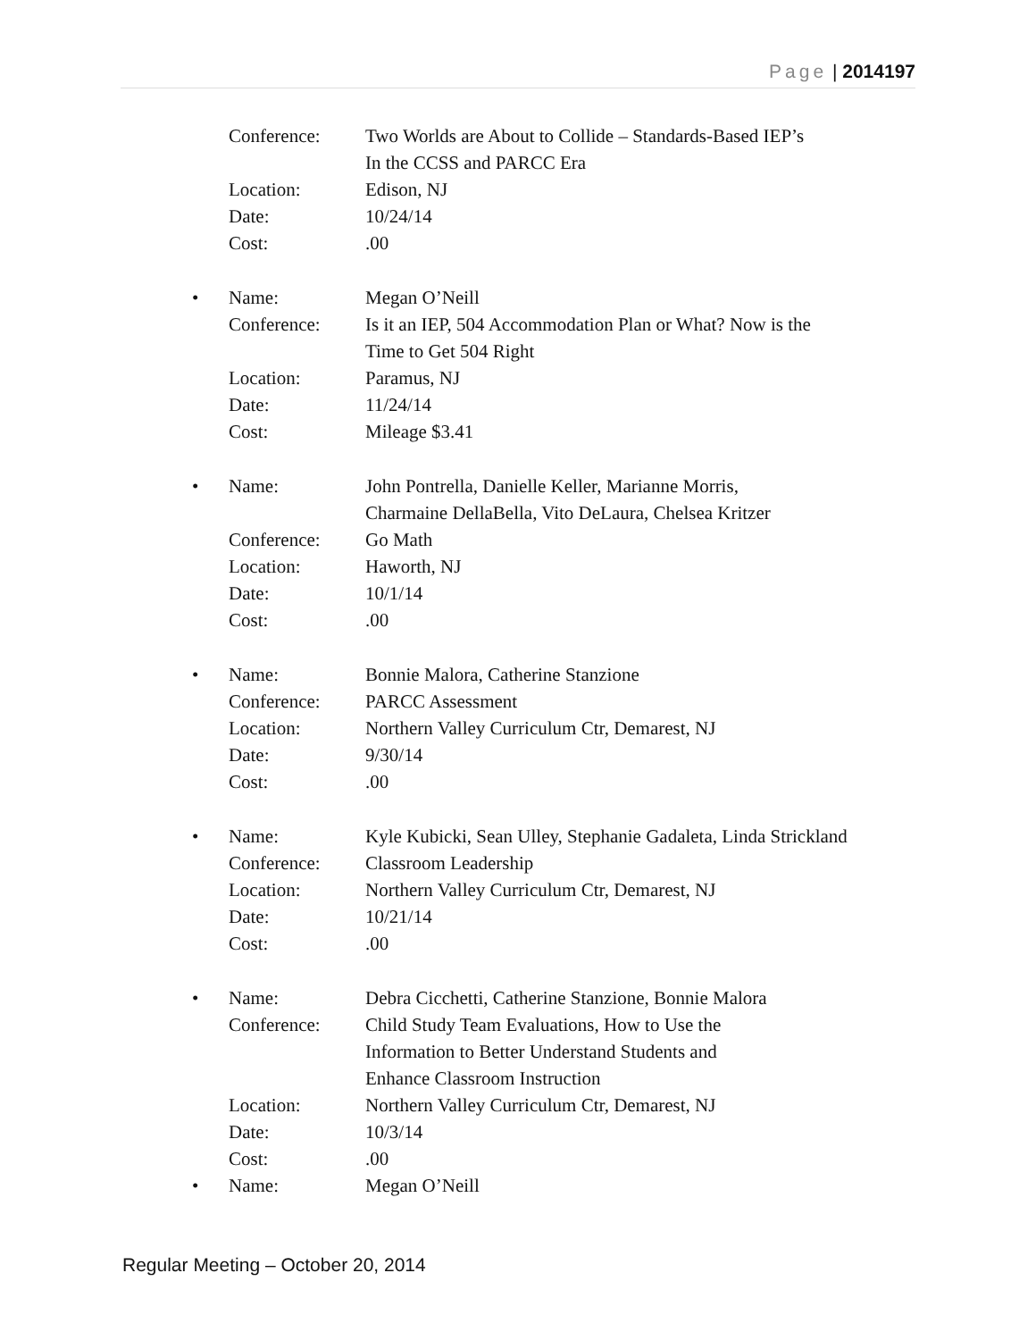Page | 2014197
Conference: Two Worlds are About to Collide – Standards-Based IEP’s
In the CCSS and PARCC Era
Location: Edison, NJ
Date: 10/24/14
Cost:.00
• Name: Megan O’Neill
Conference: Is it an IEP, 504 Accommodation Plan or What? Now is the
Time to Get 504 Right
Location: Paramus, NJ
Date: 11/24/14
Cost: Mileage $3.41
• Name: John Pontrella, Danielle Keller, Marianne Morris,
Charmaine DellaBella, Vito DeLaura, Chelsea Kritzer
Conference: Go Math
Location: Haworth, NJ
Date: 10/1/14
Cost:.00
• Name: Bonnie Malora, Catherine Stanzione
Conference: PARCC Assessment
Location: Northern Valley Curriculum Ctr, Demarest, NJ
Date: 9/30/14
Cost:.00
• Name: Kyle Kubicki, Sean Ulley, Stephanie Gadaleta, Linda Strickland
Conference: Classroom Leadership
Location: Northern Valley Curriculum Ctr, Demarest, NJ
Date: 10/21/14
Cost:.00
• Name: Debra Cicchetti, Catherine Stanzione, Bonnie Malora
Conference: Child Study Team Evaluations, How to Use the
Information to Better Understand Students and
Enhance Classroom Instruction
Location: Northern Valley Curriculum Ctr, Demarest, NJ
Date: 10/3/14
Cost:.00
• Name: Megan O’Neill
Regular Meeting – October 20, 2014